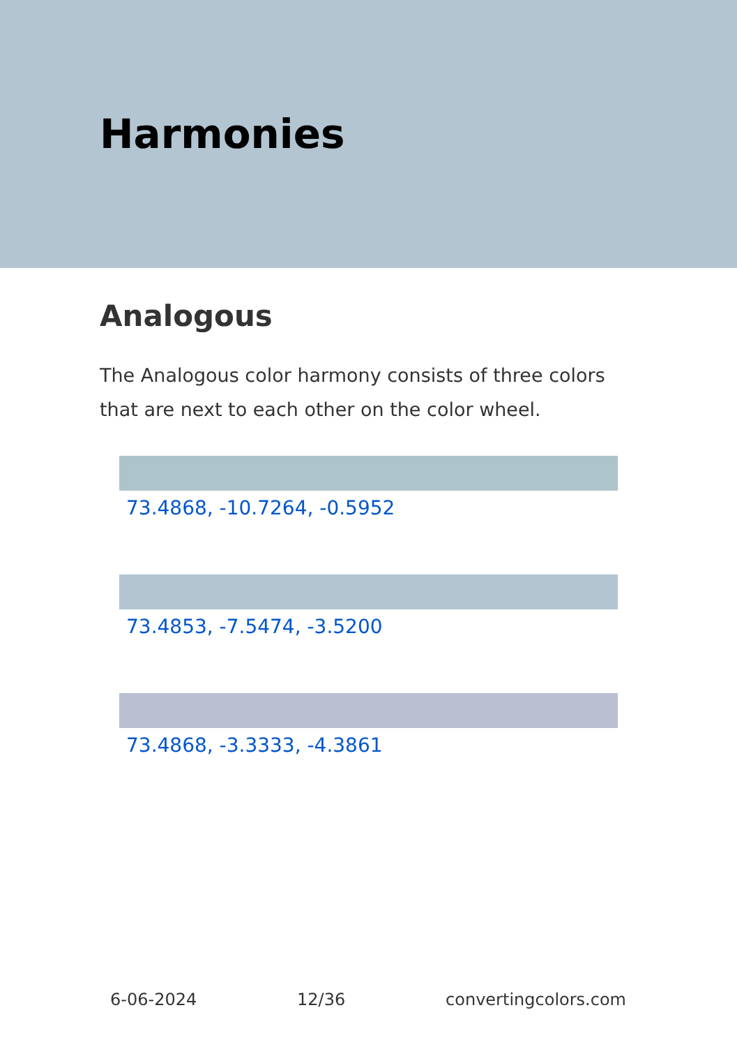Harmonies
Analogous
The Analogous color harmony consists of three colors that are next to each other on the color wheel.
73.4868, -10.7264, -0.5952
73.4853, -7.5474, -3.5200
73.4868, -3.3333, -4.3861
6-06-2024 12/36 convertingcolors.com